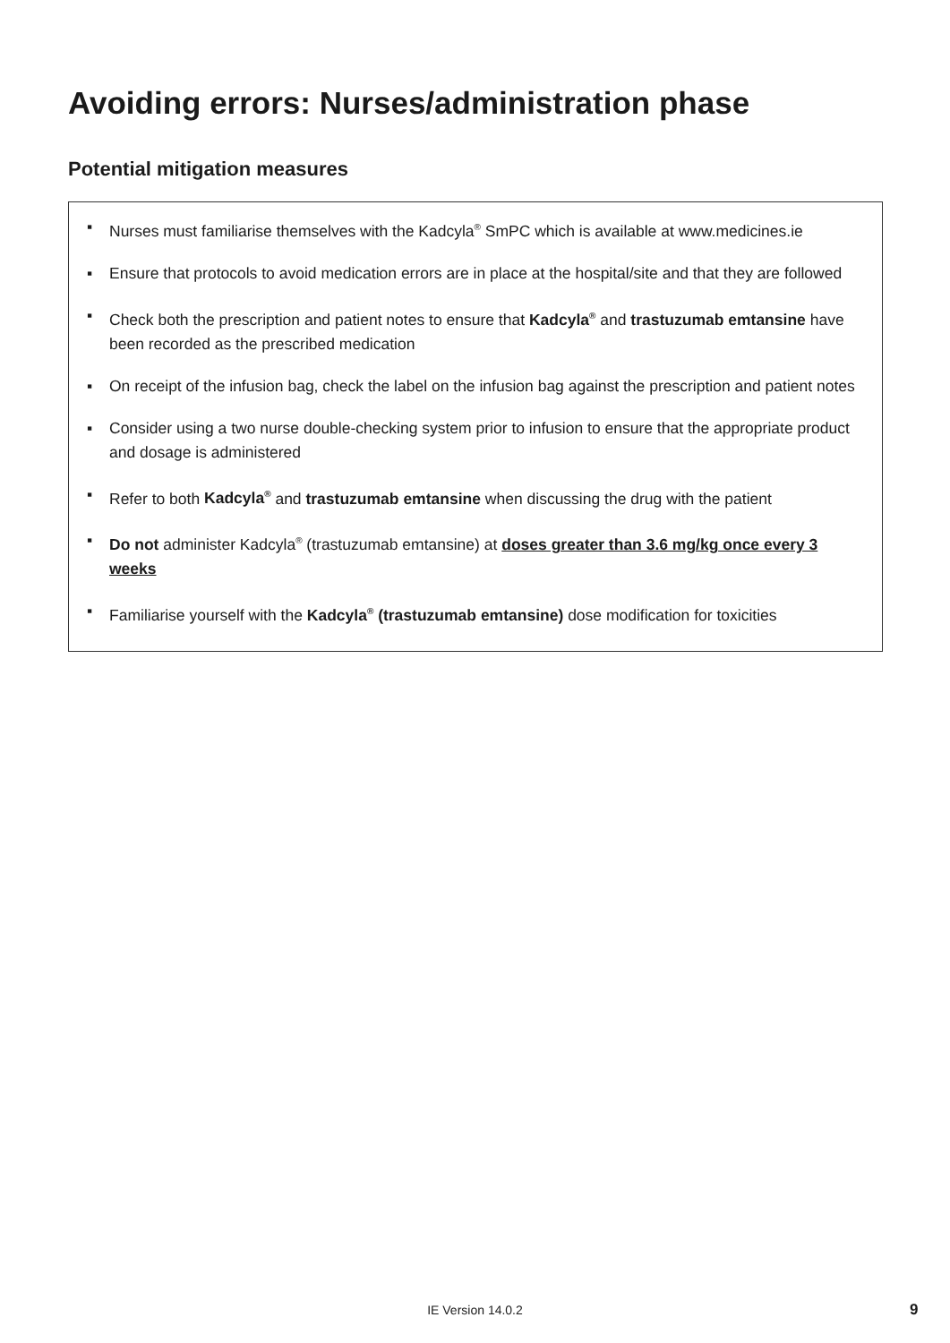Avoiding errors: Nurses/administration phase
Potential mitigation measures
▪ Nurses must familiarise themselves with the Kadcyla<sup>®</sup> SmPC which is available at www.medicines.ie
▪ Ensure that protocols to avoid medication errors are in place at the hospital/site and that they are followed
▪ Check both the prescription and patient notes to ensure that Kadcyla<sup>®</sup> and trastuzumab emtansine have been recorded as the prescribed medication
▪ On receipt of the infusion bag, check the label on the infusion bag against the prescription and patient notes
▪ Consider using a two nurse double-checking system prior to infusion to ensure that the appropriate product and dosage is administered
▪ Refer to both Kadcyla<sup>®</sup> and trastuzumab emtansine when discussing the drug with the patient
▪ Do not administer Kadcyla<sup>®</sup> (trastuzumab emtansine) at doses greater than 3.6 mg/kg once every 3 weeks
▪ Familiarise yourself with the Kadcyla<sup>®</sup> (trastuzumab emtansine) dose modification for toxicities
IE Version 14.0.2 9